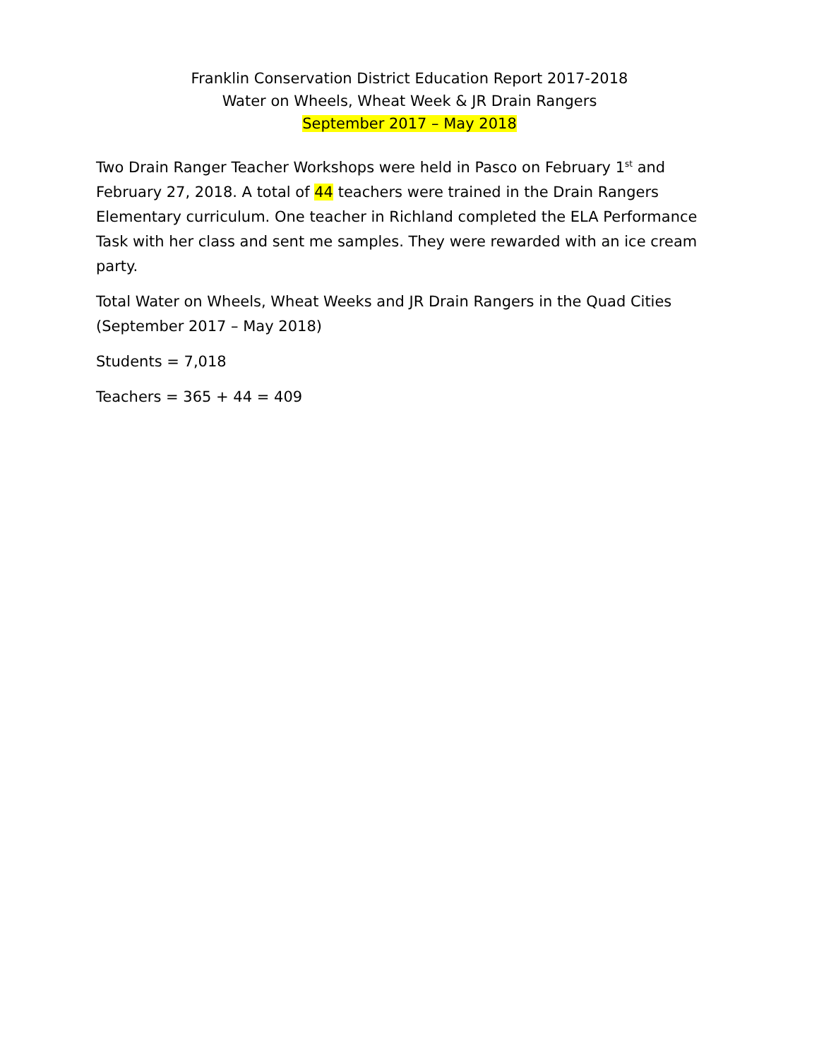Franklin Conservation District Education Report 2017-2018
Water on Wheels, Wheat Week & JR Drain Rangers
September 2017 – May 2018
Two Drain Ranger Teacher Workshops were held in Pasco on February 1<sup>st</sup> and February 27, 2018. A total of 44 teachers were trained in the Drain Rangers Elementary curriculum. One teacher in Richland completed the ELA Performance Task with her class and sent me samples. They were rewarded with an ice cream party.
Total Water on Wheels, Wheat Weeks and JR Drain Rangers in the Quad Cities (September 2017 – May 2018)
Students = 7,018
Teachers = 365 + 44 = 409